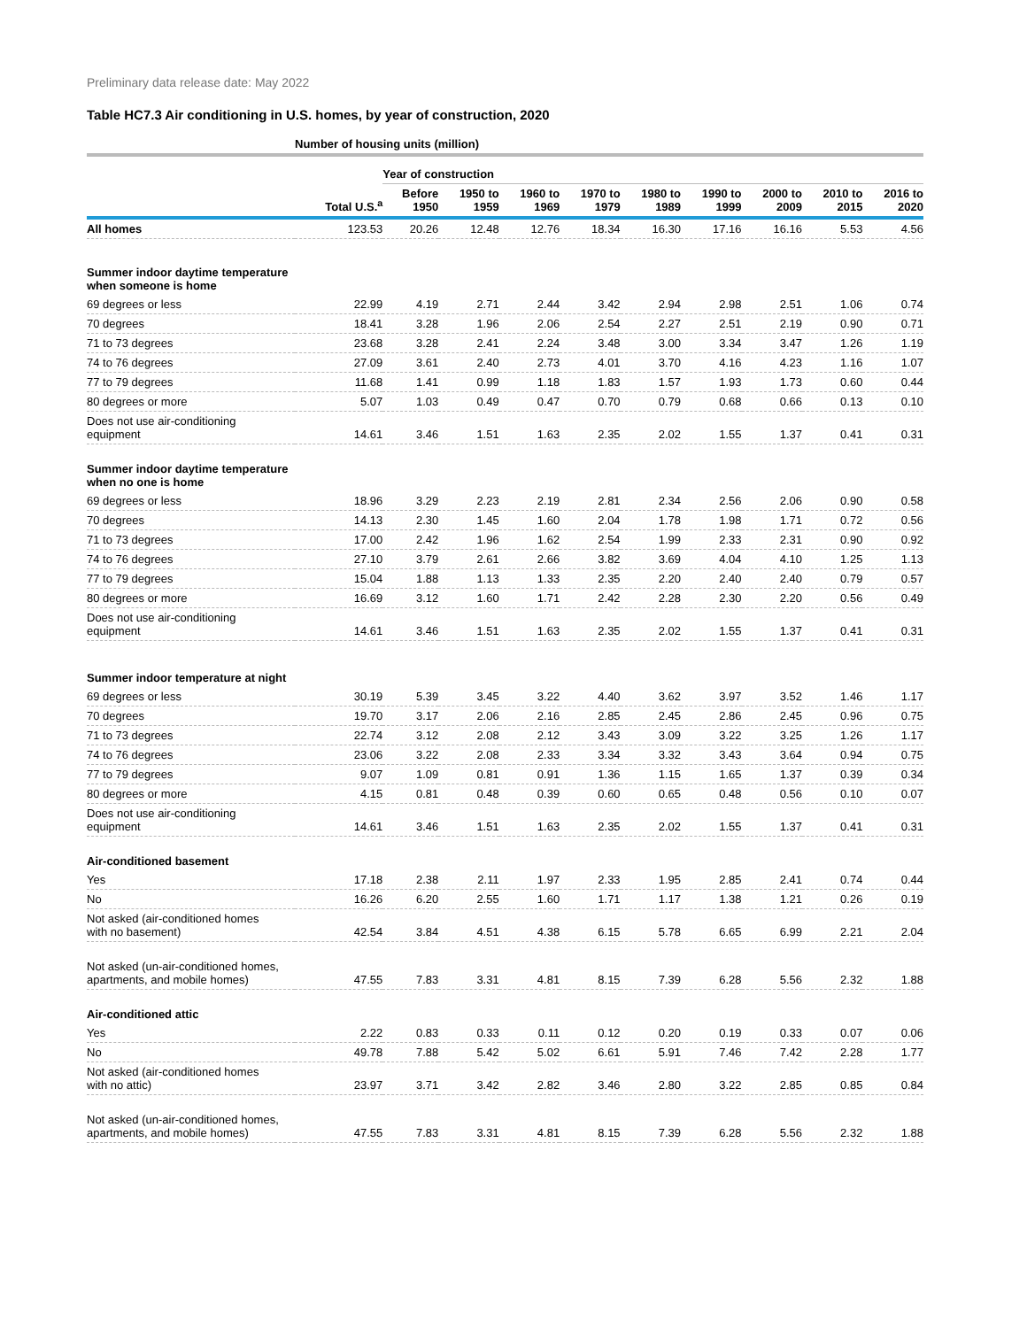Preliminary data release date: May 2022
Table HC7.3 Air conditioning in U.S. homes, by year of construction, 2020
| | Number of housing units (million) | | | | | | | | | |
| --- | --- | --- | --- | --- | --- | --- | --- | --- | --- | --- |
| | | Year of construction | | | | | | | | |
| | Total U.S.<sup>a</sup> | Before 1950 | 1950 to 1959 | 1960 to 1969 | 1970 to 1979 | 1980 to 1989 | 1990 to 1999 | 2000 to 2009 | 2010 to 2015 | 2016 to 2020 |
| All homes | 123.53 | 20.26 | 12.48 | 12.76 | 18.34 | 16.30 | 17.16 | 16.16 | 5.53 | 4.56 |
| Summer indoor daytime temperature when someone is home | | | | | | | | | | |
| 69 degrees or less | 22.99 | 4.19 | 2.71 | 2.44 | 3.42 | 2.94 | 2.98 | 2.51 | 1.06 | 0.74 |
| 70 degrees | 18.41 | 3.28 | 1.96 | 2.06 | 2.54 | 2.27 | 2.51 | 2.19 | 0.90 | 0.71 |
| 71 to 73 degrees | 23.68 | 3.28 | 2.41 | 2.24 | 3.48 | 3.00 | 3.34 | 3.47 | 1.26 | 1.19 |
| 74 to 76 degrees | 27.09 | 3.61 | 2.40 | 2.73 | 4.01 | 3.70 | 4.16 | 4.23 | 1.16 | 1.07 |
| 77 to 79 degrees | 11.68 | 1.41 | 0.99 | 1.18 | 1.83 | 1.57 | 1.93 | 1.73 | 0.60 | 0.44 |
| 80 degrees or more | 5.07 | 1.03 | 0.49 | 0.47 | 0.70 | 0.79 | 0.68 | 0.66 | 0.13 | 0.10 |
| Does not use air-conditioning equipment | 14.61 | 3.46 | 1.51 | 1.63 | 2.35 | 2.02 | 1.55 | 1.37 | 0.41 | 0.31 |
| Summer indoor daytime temperature when no one is home | | | | | | | | | | |
| 69 degrees or less | 18.96 | 3.29 | 2.23 | 2.19 | 2.81 | 2.34 | 2.56 | 2.06 | 0.90 | 0.58 |
| 70 degrees | 14.13 | 2.30 | 1.45 | 1.60 | 2.04 | 1.78 | 1.98 | 1.71 | 0.72 | 0.56 |
| 71 to 73 degrees | 17.00 | 2.42 | 1.96 | 1.62 | 2.54 | 1.99 | 2.33 | 2.31 | 0.90 | 0.92 |
| 74 to 76 degrees | 27.10 | 3.79 | 2.61 | 2.66 | 3.82 | 3.69 | 4.04 | 4.10 | 1.25 | 1.13 |
| 77 to 79 degrees | 15.04 | 1.88 | 1.13 | 1.33 | 2.35 | 2.20 | 2.40 | 2.40 | 0.79 | 0.57 |
| 80 degrees or more | 16.69 | 3.12 | 1.60 | 1.71 | 2.42 | 2.28 | 2.30 | 2.20 | 0.56 | 0.49 |
| Does not use air-conditioning equipment | 14.61 | 3.46 | 1.51 | 1.63 | 2.35 | 2.02 | 1.55 | 1.37 | 0.41 | 0.31 |
| Summer indoor temperature at night | | | | | | | | | | |
| 69 degrees or less | 30.19 | 5.39 | 3.45 | 3.22 | 4.40 | 3.62 | 3.97 | 3.52 | 1.46 | 1.17 |
| 70 degrees | 19.70 | 3.17 | 2.06 | 2.16 | 2.85 | 2.45 | 2.86 | 2.45 | 0.96 | 0.75 |
| 71 to 73 degrees | 22.74 | 3.12 | 2.08 | 2.12 | 3.43 | 3.09 | 3.22 | 3.25 | 1.26 | 1.17 |
| 74 to 76 degrees | 23.06 | 3.22 | 2.08 | 2.33 | 3.34 | 3.32 | 3.43 | 3.64 | 0.94 | 0.75 |
| 77 to 79 degrees | 9.07 | 1.09 | 0.81 | 0.91 | 1.36 | 1.15 | 1.65 | 1.37 | 0.39 | 0.34 |
| 80 degrees or more | 4.15 | 0.81 | 0.48 | 0.39 | 0.60 | 0.65 | 0.48 | 0.56 | 0.10 | 0.07 |
| Does not use air-conditioning equipment | 14.61 | 3.46 | 1.51 | 1.63 | 2.35 | 2.02 | 1.55 | 1.37 | 0.41 | 0.31 |
| Air-conditioned basement | | | | | | | | | | |
| Yes | 17.18 | 2.38 | 2.11 | 1.97 | 2.33 | 1.95 | 2.85 | 2.41 | 0.74 | 0.44 |
| No | 16.26 | 6.20 | 2.55 | 1.60 | 1.71 | 1.17 | 1.38 | 1.21 | 0.26 | 0.19 |
| Not asked (air-conditioned homes with no basement) | 42.54 | 3.84 | 4.51 | 4.38 | 6.15 | 5.78 | 6.65 | 6.99 | 2.21 | 2.04 |
| Not asked (un-air-conditioned homes, apartments, and mobile homes) | 47.55 | 7.83 | 3.31 | 4.81 | 8.15 | 7.39 | 6.28 | 5.56 | 2.32 | 1.88 |
| Air-conditioned attic | | | | | | | | | | |
| Yes | 2.22 | 0.83 | 0.33 | 0.11 | 0.12 | 0.20 | 0.19 | 0.33 | 0.07 | 0.06 |
| No | 49.78 | 7.88 | 5.42 | 5.02 | 6.61 | 5.91 | 7.46 | 7.42 | 2.28 | 1.77 |
| Not asked (air-conditioned homes with no attic) | 23.97 | 3.71 | 3.42 | 2.82 | 3.46 | 2.80 | 3.22 | 2.85 | 0.85 | 0.84 |
| Not asked (un-air-conditioned homes, apartments, and mobile homes) | 47.55 | 7.83 | 3.31 | 4.81 | 8.15 | 7.39 | 6.28 | 5.56 | 2.32 | 1.88 |